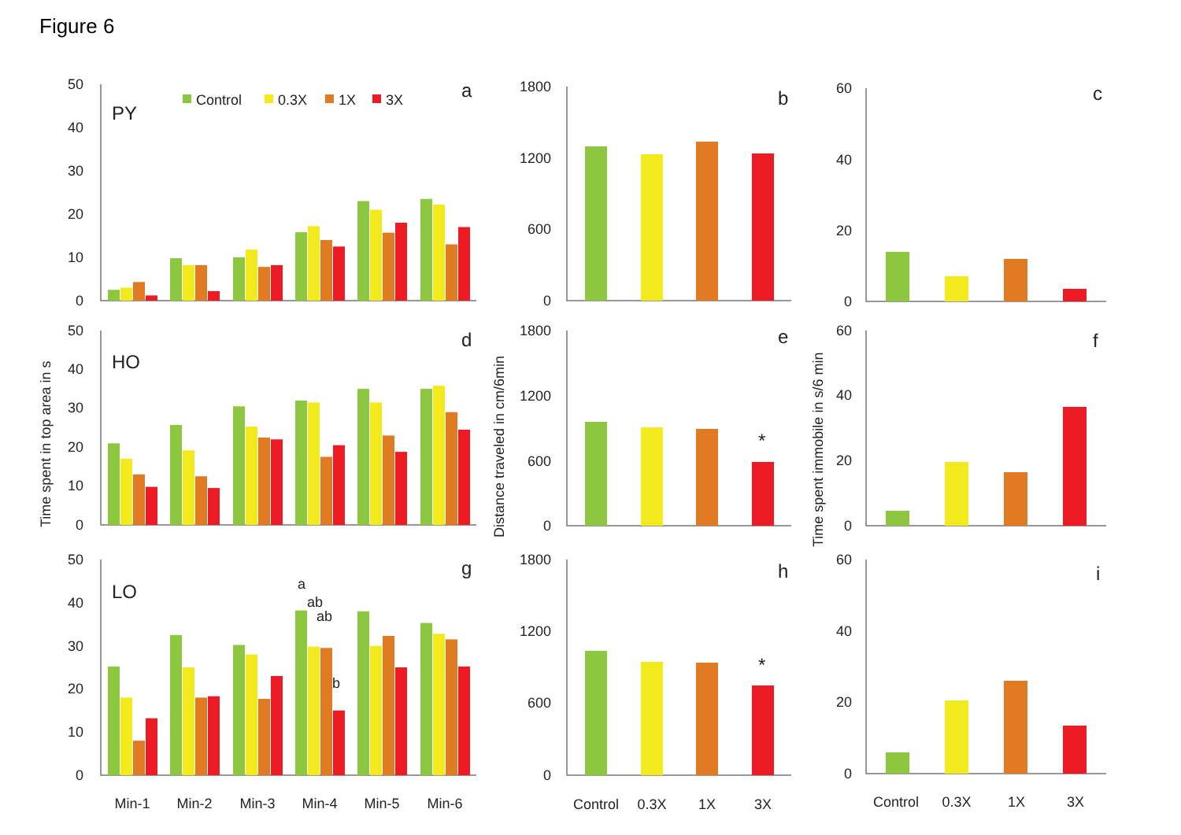Figure 6
50
40
30
20
10
0
50
40
30
20
10
0
50
40
30
20
10
0
PY
HO
LO
a
d
g
Control
0.3X
1X
3X
Time spent in top area in s
a
ab
ab
b
Min-1
Min-2
Min-3
Min-4
Min-5
Min-6
1800
1200
600
0
1800
1200
600
0
1800
1200
600
0
b
e
h
Distance traveled in cm/6min
*
*
Control
0.3X
1X
3X
60
40
20
0
60
40
20
0
60
40
20
0
c
f
i
Time spent immobile in s/6 min
Control
0.3X
1X
3X